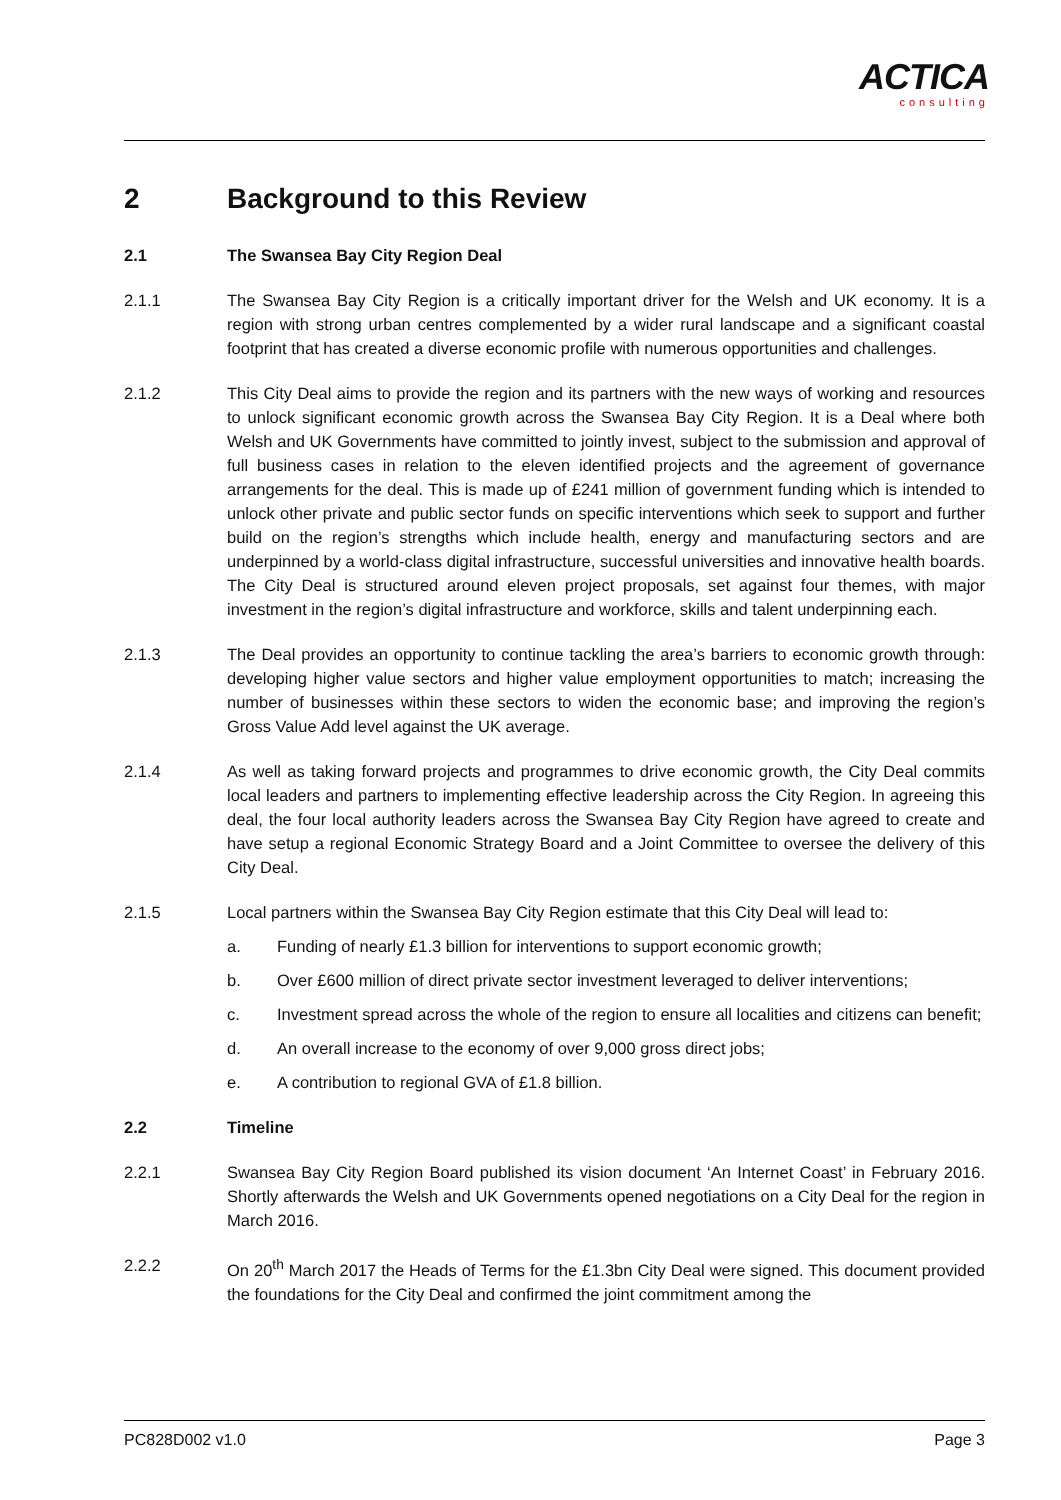ACTICA consulting
2 Background to this Review
2.1 The Swansea Bay City Region Deal
2.1.1 The Swansea Bay City Region is a critically important driver for the Welsh and UK economy. It is a region with strong urban centres complemented by a wider rural landscape and a significant coastal footprint that has created a diverse economic profile with numerous opportunities and challenges.
2.1.2 This City Deal aims to provide the region and its partners with the new ways of working and resources to unlock significant economic growth across the Swansea Bay City Region. It is a Deal where both Welsh and UK Governments have committed to jointly invest, subject to the submission and approval of full business cases in relation to the eleven identified projects and the agreement of governance arrangements for the deal. This is made up of £241 million of government funding which is intended to unlock other private and public sector funds on specific interventions which seek to support and further build on the region’s strengths which include health, energy and manufacturing sectors and are underpinned by a world-class digital infrastructure, successful universities and innovative health boards. The City Deal is structured around eleven project proposals, set against four themes, with major investment in the region’s digital infrastructure and workforce, skills and talent underpinning each.
2.1.3 The Deal provides an opportunity to continue tackling the area’s barriers to economic growth through: developing higher value sectors and higher value employment opportunities to match; increasing the number of businesses within these sectors to widen the economic base; and improving the region’s Gross Value Add level against the UK average.
2.1.4 As well as taking forward projects and programmes to drive economic growth, the City Deal commits local leaders and partners to implementing effective leadership across the City Region. In agreeing this deal, the four local authority leaders across the Swansea Bay City Region have agreed to create and have setup a regional Economic Strategy Board and a Joint Committee to oversee the delivery of this City Deal.
2.1.5 Local partners within the Swansea Bay City Region estimate that this City Deal will lead to:
a. Funding of nearly £1.3 billion for interventions to support economic growth;
b. Over £600 million of direct private sector investment leveraged to deliver interventions;
c. Investment spread across the whole of the region to ensure all localities and citizens can benefit;
d. An overall increase to the economy of over 9,000 gross direct jobs;
e. A contribution to regional GVA of £1.8 billion.
2.2 Timeline
2.2.1 Swansea Bay City Region Board published its vision document ‘An Internet Coast’ in February 2016. Shortly afterwards the Welsh and UK Governments opened negotiations on a City Deal for the region in March 2016.
2.2.2 On 20<sup>th</sup> March 2017 the Heads of Terms for the £1.3bn City Deal were signed. This document provided the foundations for the City Deal and confirmed the joint commitment among the
PC828D002 v1.0 Page 3